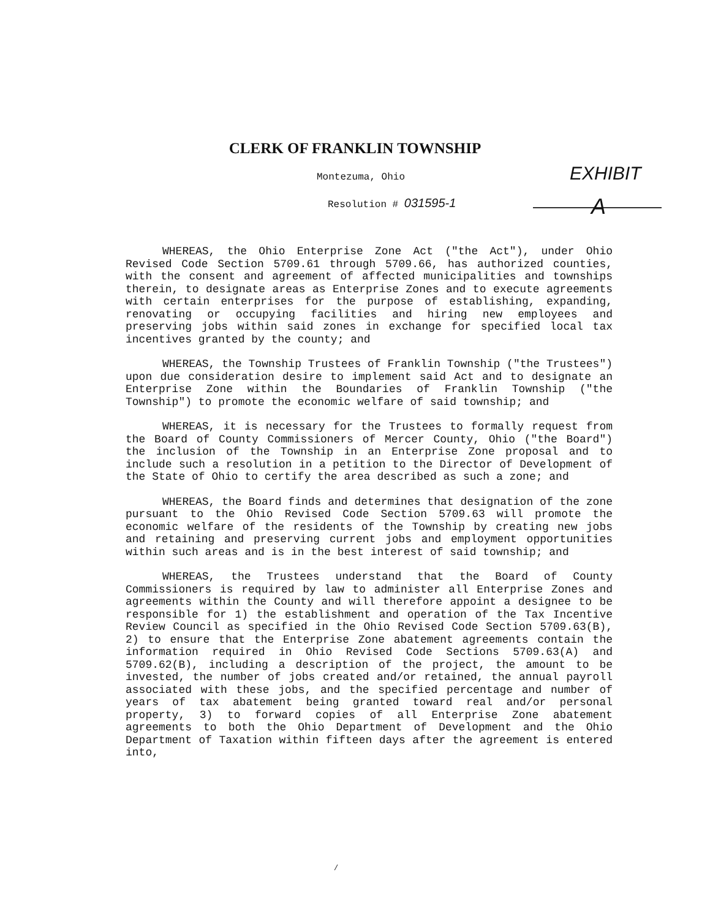CLERK OF FRANKLIN TOWNSHIP
Montezuma, Ohio
Resolution # 031595-1
EXHIBIT
A
WHEREAS, the Ohio Enterprise Zone Act ("the Act"), under Ohio Revised Code Section 5709.61 through 5709.66, has authorized counties, with the consent and agreement of affected municipalities and townships therein, to designate areas as Enterprise Zones and to execute agreements with certain enterprises for the purpose of establishing, expanding, renovating or occupying facilities and hiring new employees and preserving jobs within said zones in exchange for specified local tax incentives granted by the county; and
WHEREAS, the Township Trustees of Franklin Township ("the Trustees") upon due consideration desire to implement said Act and to designate an Enterprise Zone within the Boundaries of Franklin Township ("the Township") to promote the economic welfare of said township; and
WHEREAS, it is necessary for the Trustees to formally request from the Board of County Commissioners of Mercer County, Ohio ("the Board") the inclusion of the Township in an Enterprise Zone proposal and to include such a resolution in a petition to the Director of Development of the State of Ohio to certify the area described as such a zone; and
WHEREAS, the Board finds and determines that designation of the zone pursuant to the Ohio Revised Code Section 5709.63 will promote the economic welfare of the residents of the Township by creating new jobs and retaining and preserving current jobs and employment opportunities within such areas and is in the best interest of said township; and
WHEREAS, the Trustees understand that the Board of County Commissioners is required by law to administer all Enterprise Zones and agreements within the County and will therefore appoint a designee to be responsible for 1) the establishment and operation of the Tax Incentive Review Council as specified in the Ohio Revised Code Section 5709.63(B), 2) to ensure that the Enterprise Zone abatement agreements contain the information required in Ohio Revised Code Sections 5709.63(A) and 5709.62(B), including a description of the project, the amount to be invested, the number of jobs created and/or retained, the annual payroll associated with these jobs, and the specified percentage and number of years of tax abatement being granted toward real and/or personal property, 3) to forward copies of all Enterprise Zone abatement agreements to both the Ohio Department of Development and the Ohio Department of Taxation within fifteen days after the agreement is entered into,
/